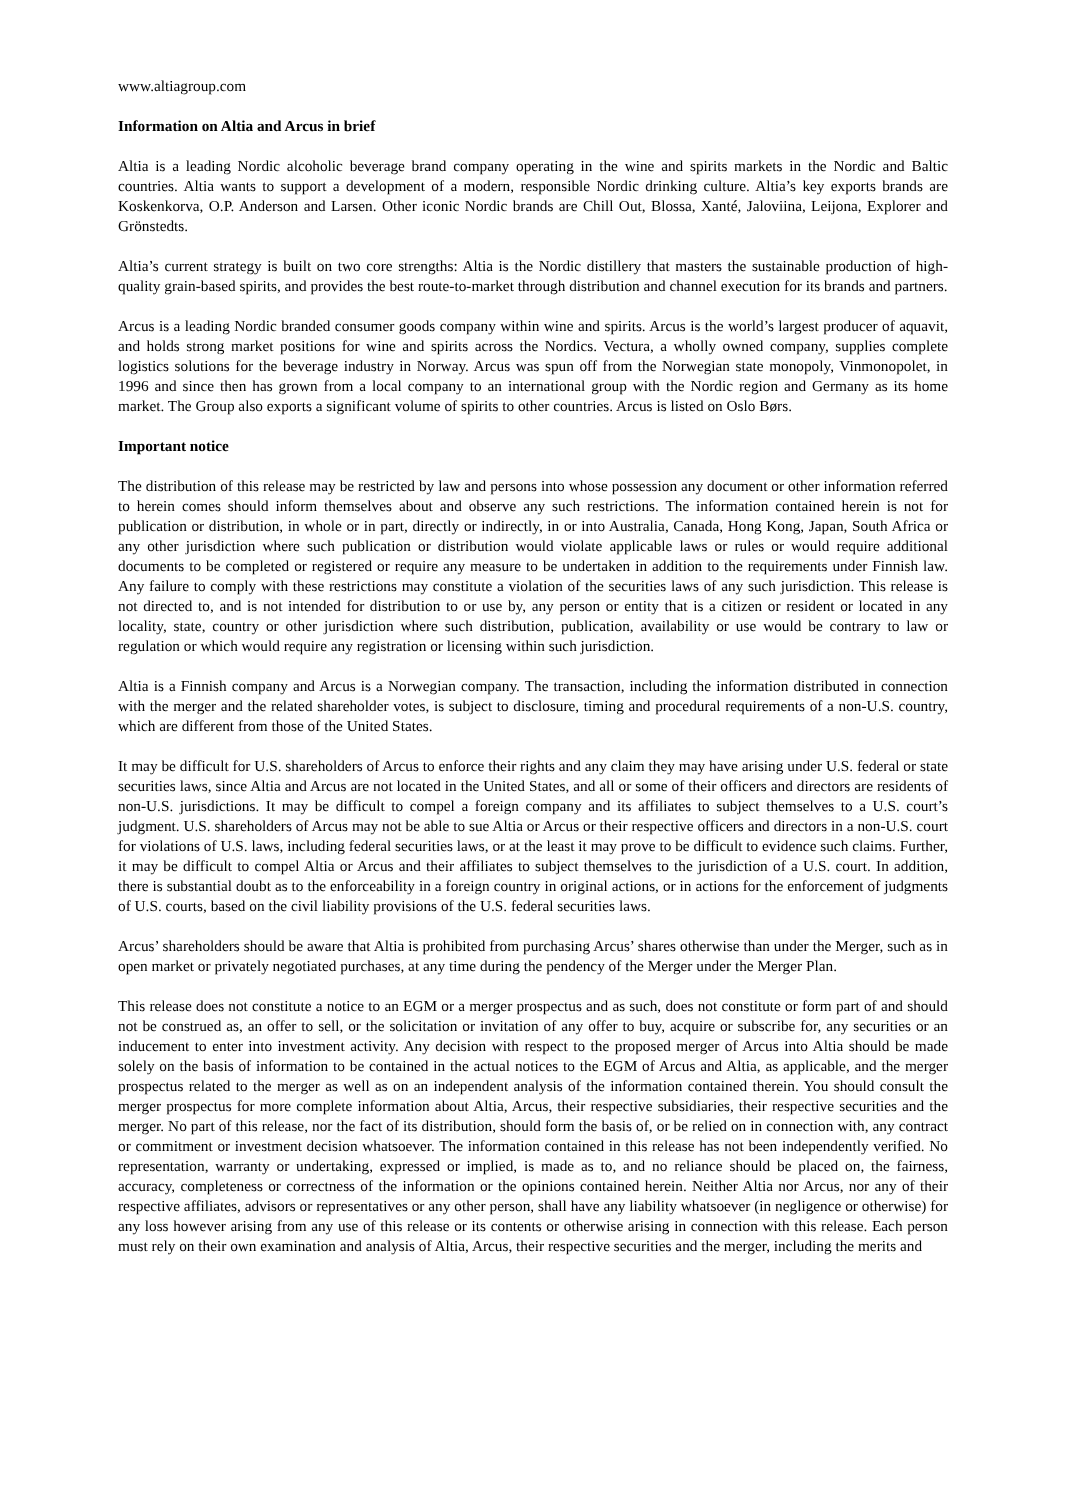www.altiagroup.com
Information on Altia and Arcus in brief
Altia is a leading Nordic alcoholic beverage brand company operating in the wine and spirits markets in the Nordic and Baltic countries. Altia wants to support a development of a modern, responsible Nordic drinking culture. Altia’s key exports brands are Koskenkorva, O.P. Anderson and Larsen. Other iconic Nordic brands are Chill Out, Blossa, Xanté, Jaloviina, Leijona, Explorer and Grönstedts.
Altia’s current strategy is built on two core strengths: Altia is the Nordic distillery that masters the sustainable production of high-quality grain-based spirits, and provides the best route-to-market through distribution and channel execution for its brands and partners.
Arcus is a leading Nordic branded consumer goods company within wine and spirits. Arcus is the world’s largest producer of aquavit, and holds strong market positions for wine and spirits across the Nordics. Vectura, a wholly owned company, supplies complete logistics solutions for the beverage industry in Norway. Arcus was spun off from the Norwegian state monopoly, Vinmonopolet, in 1996 and since then has grown from a local company to an international group with the Nordic region and Germany as its home market. The Group also exports a significant volume of spirits to other countries. Arcus is listed on Oslo Børs.
Important notice
The distribution of this release may be restricted by law and persons into whose possession any document or other information referred to herein comes should inform themselves about and observe any such restrictions. The information contained herein is not for publication or distribution, in whole or in part, directly or indirectly, in or into Australia, Canada, Hong Kong, Japan, South Africa or any other jurisdiction where such publication or distribution would violate applicable laws or rules or would require additional documents to be completed or registered or require any measure to be undertaken in addition to the requirements under Finnish law. Any failure to comply with these restrictions may constitute a violation of the securities laws of any such jurisdiction. This release is not directed to, and is not intended for distribution to or use by, any person or entity that is a citizen or resident or located in any locality, state, country or other jurisdiction where such distribution, publication, availability or use would be contrary to law or regulation or which would require any registration or licensing within such jurisdiction.
Altia is a Finnish company and Arcus is a Norwegian company. The transaction, including the information distributed in connection with the merger and the related shareholder votes, is subject to disclosure, timing and procedural requirements of a non-U.S. country, which are different from those of the United States.
It may be difficult for U.S. shareholders of Arcus to enforce their rights and any claim they may have arising under U.S. federal or state securities laws, since Altia and Arcus are not located in the United States, and all or some of their officers and directors are residents of non-U.S. jurisdictions. It may be difficult to compel a foreign company and its affiliates to subject themselves to a U.S. court’s judgment. U.S. shareholders of Arcus may not be able to sue Altia or Arcus or their respective officers and directors in a non-U.S. court for violations of U.S. laws, including federal securities laws, or at the least it may prove to be difficult to evidence such claims. Further, it may be difficult to compel Altia or Arcus and their affiliates to subject themselves to the jurisdiction of a U.S. court. In addition, there is substantial doubt as to the enforceability in a foreign country in original actions, or in actions for the enforcement of judgments of U.S. courts, based on the civil liability provisions of the U.S. federal securities laws.
Arcus’ shareholders should be aware that Altia is prohibited from purchasing Arcus’ shares otherwise than under the Merger, such as in open market or privately negotiated purchases, at any time during the pendency of the Merger under the Merger Plan.
This release does not constitute a notice to an EGM or a merger prospectus and as such, does not constitute or form part of and should not be construed as, an offer to sell, or the solicitation or invitation of any offer to buy, acquire or subscribe for, any securities or an inducement to enter into investment activity. Any decision with respect to the proposed merger of Arcus into Altia should be made solely on the basis of information to be contained in the actual notices to the EGM of Arcus and Altia, as applicable, and the merger prospectus related to the merger as well as on an independent analysis of the information contained therein. You should consult the merger prospectus for more complete information about Altia, Arcus, their respective subsidiaries, their respective securities and the merger. No part of this release, nor the fact of its distribution, should form the basis of, or be relied on in connection with, any contract or commitment or investment decision whatsoever. The information contained in this release has not been independently verified. No representation, warranty or undertaking, expressed or implied, is made as to, and no reliance should be placed on, the fairness, accuracy, completeness or correctness of the information or the opinions contained herein. Neither Altia nor Arcus, nor any of their respective affiliates, advisors or representatives or any other person, shall have any liability whatsoever (in negligence or otherwise) for any loss however arising from any use of this release or its contents or otherwise arising in connection with this release. Each person must rely on their own examination and analysis of Altia, Arcus, their respective securities and the merger, including the merits and